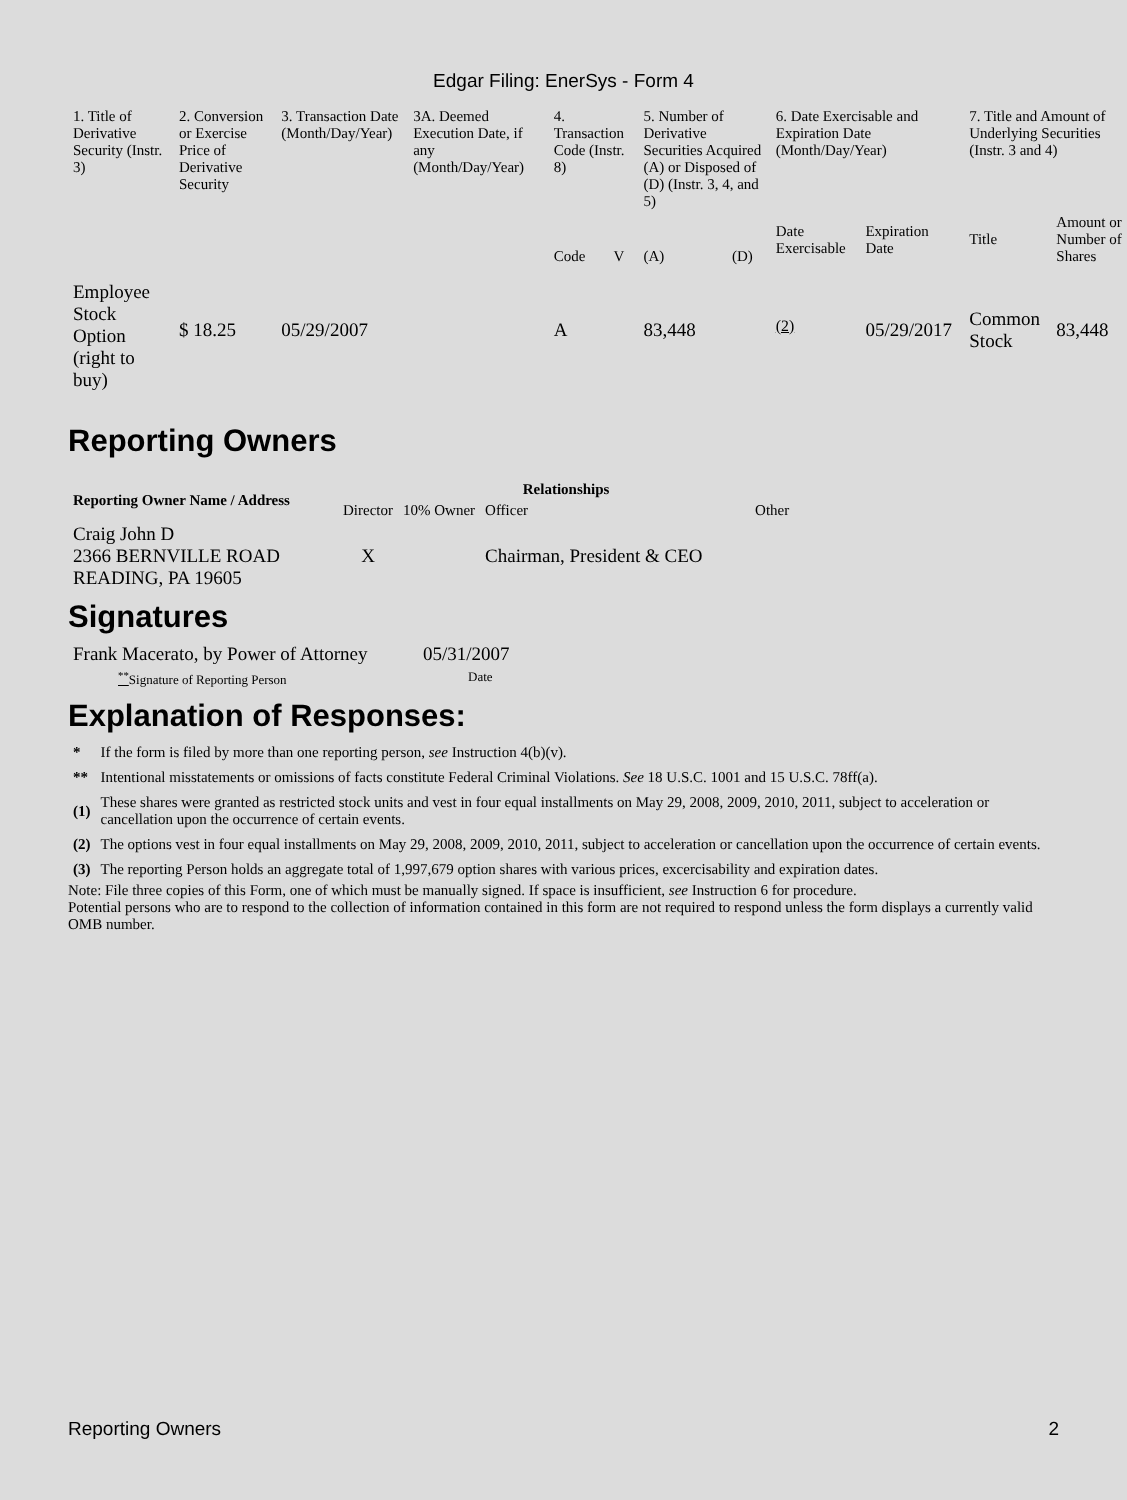Edgar Filing: EnerSys - Form 4
| 1. Title of Derivative Security (Instr. 3) | 2. Conversion or Exercise Price of Derivative Security | 3. Transaction Date (Month/Day/Year) | 3A. Deemed Execution Date, if any (Month/Day/Year) | 4. Transaction Code (Instr. 8) | | 5. Number of Derivative Securities Acquired (A) or Disposed of (D) (Instr. 3, 4, and 5) | | 6. Date Exercisable and Expiration Date (Month/Day/Year) | | 7. Title and Amount of Underlying Securities (Instr. 3 and 4) | |
| | | | | Code | V | (A) | (D) | Date Exercisable | Expiration Date | Title | Amount or Number of Shares |
| Employee Stock Option (right to buy) | $ 18.25 | 05/29/2007 | | A | | 83,448 | | <sup>(2)</sup> | 05/29/2017 | Common Stock | 83,448 |
Reporting Owners
| Reporting Owner Name / Address | Relationships | | | |
| --- | --- | --- | --- | --- |
| | Director | 10% Owner | Officer | Other |
| Craig John D 2366 BERNVILLE ROAD READING, PA 19605 | X | | Chairman, President & CEO | |
Signatures
| Frank Macerato, by Power of Attorney | 05/31/2007 |
| <sup>**</sup> Signature of Reporting Person | Date |
Explanation of Responses:
| * | If the form is filed by more than one reporting person, see Instruction 4(b)(v). |
| ** | Intentional misstatements or omissions of facts constitute Federal Criminal Violations. See 18 U.S.C. 1001 and 15 U.S.C. 78ff(a). |
| (1) | These shares were granted as restricted stock units and vest in four equal installments on May 29, 2008, 2009, 2010, 2011, subject to acceleration or cancellation upon the occurrence of certain events. |
| (2) | The options vest in four equal installments on May 29, 2008, 2009, 2010, 2011, subject to acceleration or cancellation upon the occurrence of certain events. |
| (3) | The reporting Person holds an aggregate total of 1,997,679 option shares with various prices, excercisability and expiration dates. |
Note: File three copies of this Form, one of which must be manually signed. If space is insufficient, see Instruction 6 for procedure.
Potential persons who are to respond to the collection of information contained in this form are not required to respond unless the form displays a currently valid OMB number.
Reporting Owners 2